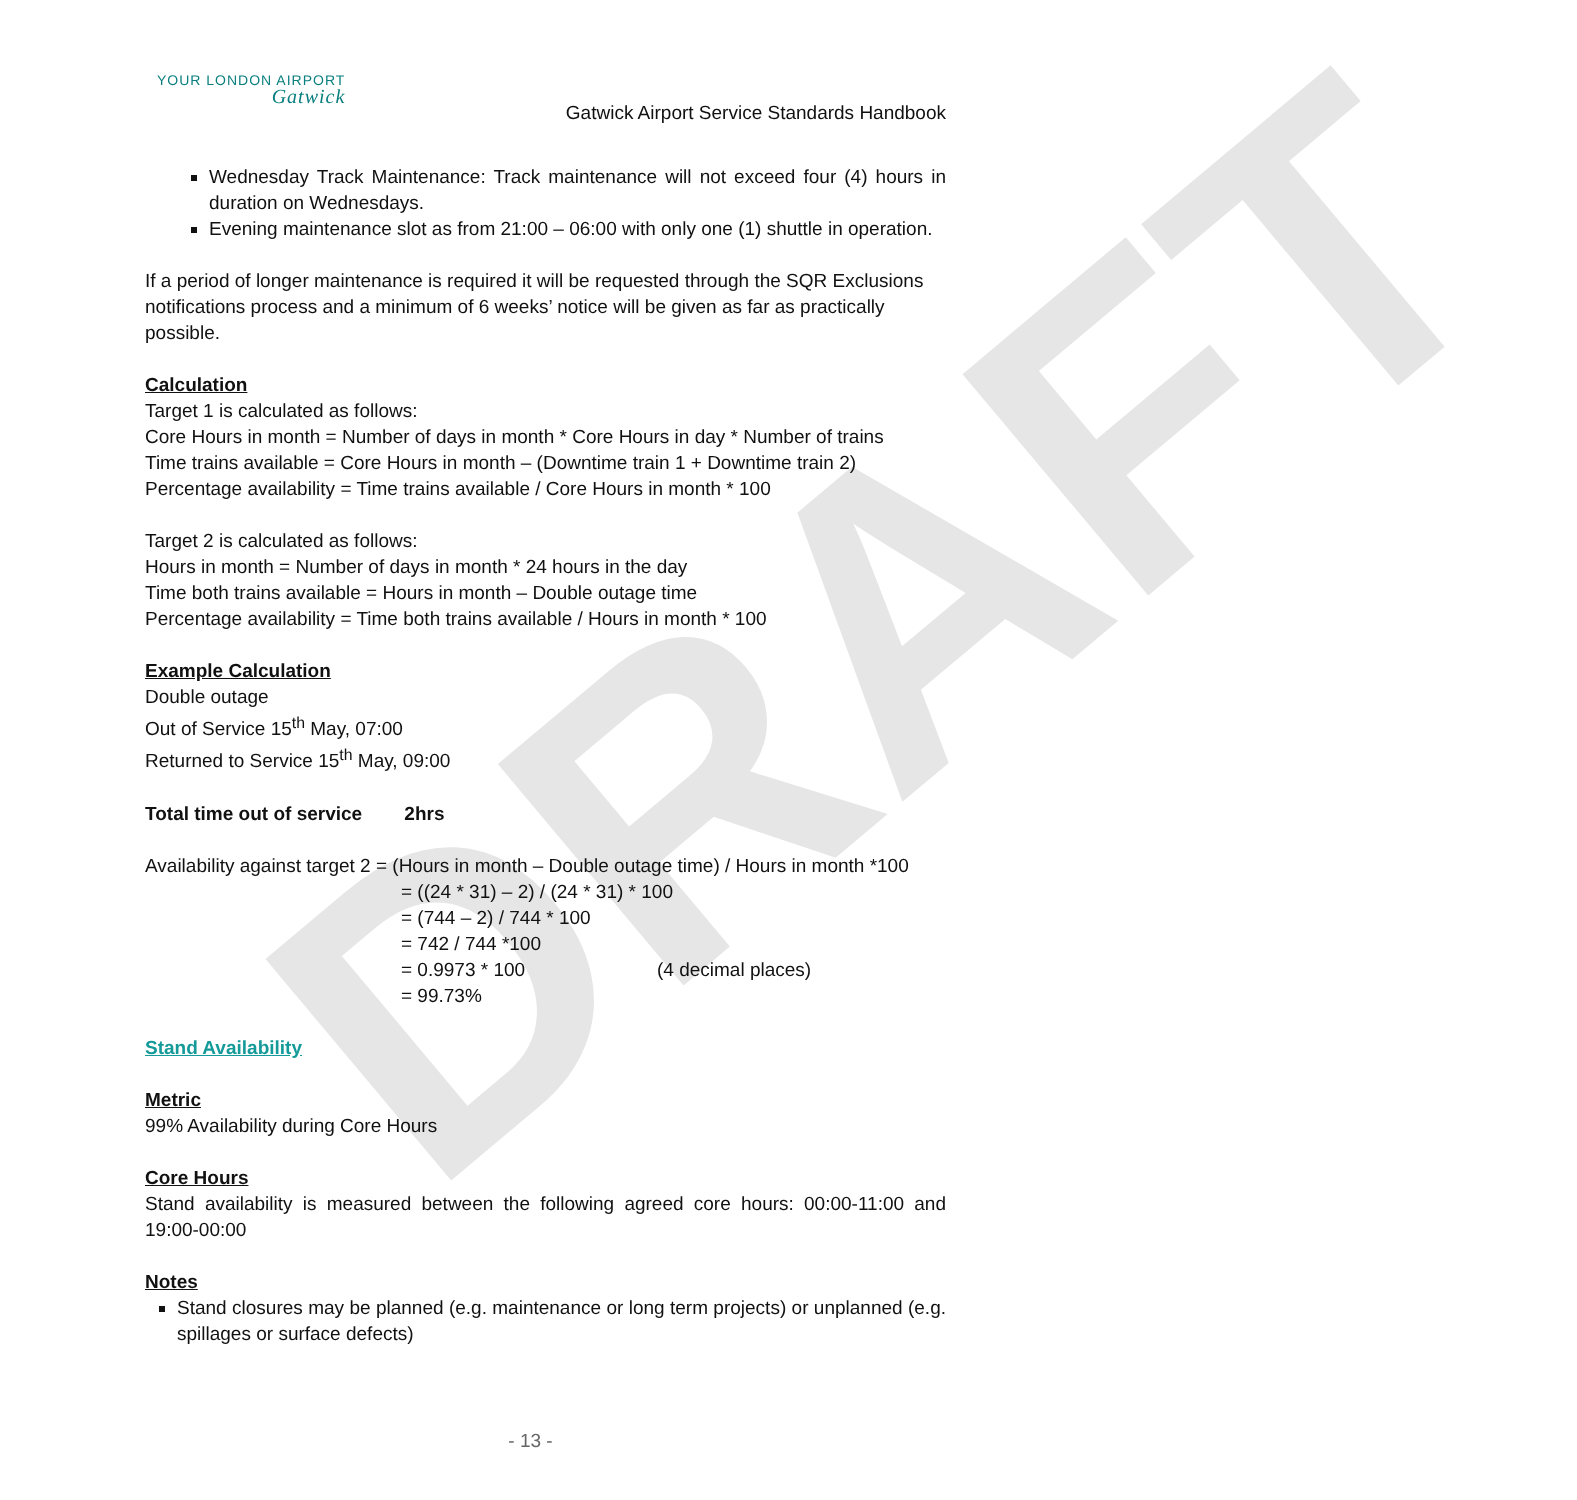DRAFT
YOUR LONDON AIRPORT
Gatwick
Gatwick Airport Service Standards Handbook
Wednesday Track Maintenance: Track maintenance will not exceed four (4) hours in duration on Wednesdays.
Evening maintenance slot as from 21:00 – 06:00 with only one (1) shuttle in operation.
If a period of longer maintenance is required it will be requested through the SQR Exclusions notifications process and a minimum of 6 weeks’ notice will be given as far as practically possible.
Calculation
Target 1 is calculated as follows:
Core Hours in month = Number of days in month * Core Hours in day * Number of trains
Time trains available = Core Hours in month – (Downtime train 1 + Downtime train 2)
Percentage availability = Time trains available / Core Hours in month * 100
Target 2 is calculated as follows:
Hours in month = Number of days in month * 24 hours in the day
Time both trains available = Hours in month – Double outage time
Percentage availability = Time both trains available / Hours in month * 100
Example Calculation
Double outage
Out of Service 15<sup>th</sup> May, 07:00
Returned to Service 15<sup>th</sup> May, 09:00
Total time out of service 2hrs
Availability against target 2 = (Hours in month – Double outage time) / Hours in month *100
= ((24 * 31) – 2) / (24 * 31) * 100
= (744 – 2) / 744 * 100
= 742 / 744 *100
= 0.9973 * 100 (4 decimal places)
= 99.73%
Stand Availability
Metric
99% Availability during Core Hours
Core Hours
Stand availability is measured between the following agreed core hours: 00:00-11:00 and 19:00-00:00
Notes
Stand closures may be planned (e.g. maintenance or long term projects) or unplanned (e.g. spillages or surface defects)
- 13 -